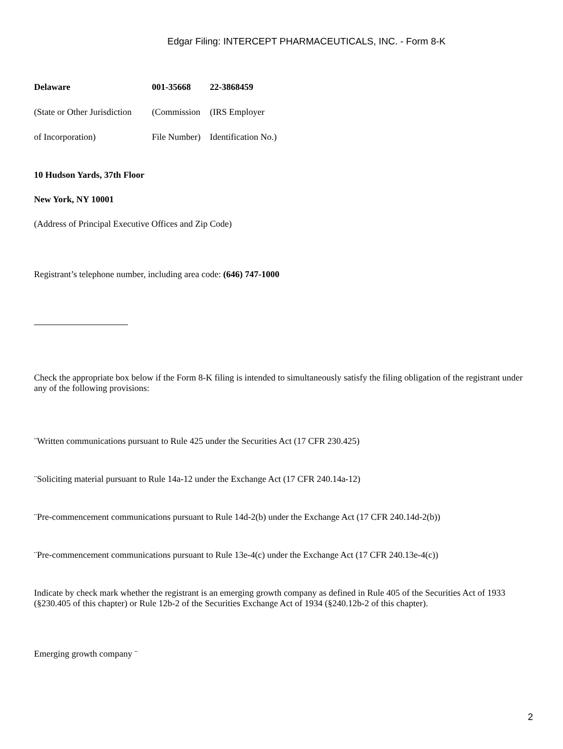Edgar Filing: INTERCEPT PHARMACEUTICALS, INC. - Form 8-K
| Delaware | 001-35668 | 22-3868459 |
| (State or Other Jurisdiction | (Commission | (IRS Employer |
| of Incorporation) | File Number) | Identification No.) |
10 Hudson Yards, 37th Floor
New York, NY 10001
(Address of Principal Executive Offices and Zip Code)
Registrant’s telephone number, including area code: (646) 747-1000
Check the appropriate box below if the Form 8-K filing is intended to simultaneously satisfy the filing obligation of the registrant under any of the following provisions:
¨Written communications pursuant to Rule 425 under the Securities Act (17 CFR 230.425)
¨Soliciting material pursuant to Rule 14a-12 under the Exchange Act (17 CFR 240.14a-12)
¨Pre-commencement communications pursuant to Rule 14d-2(b) under the Exchange Act (17 CFR 240.14d-2(b))
¨Pre-commencement communications pursuant to Rule 13e-4(c) under the Exchange Act (17 CFR 240.13e-4(c))
Indicate by check mark whether the registrant is an emerging growth company as defined in Rule 405 of the Securities Act of 1933 (§230.405 of this chapter) or Rule 12b-2 of the Securities Exchange Act of 1934 (§240.12b-2 of this chapter).
Emerging growth company ¨
2